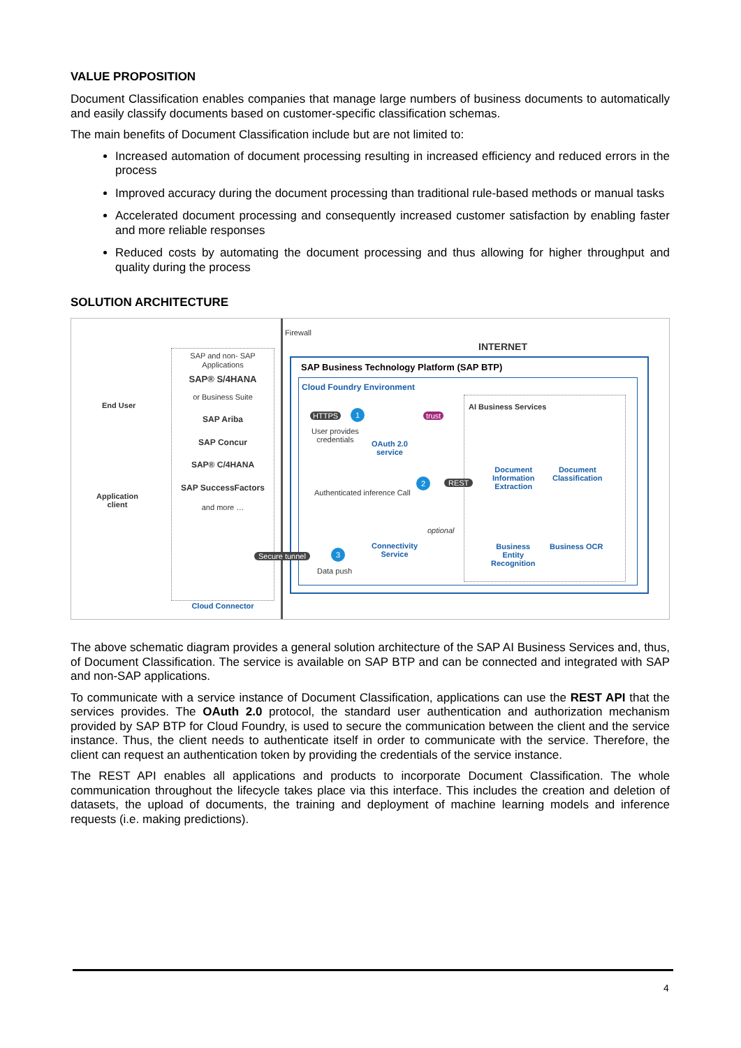VALUE PROPOSITION
Document Classification enables companies that manage large numbers of business documents to automatically and easily classify documents based on customer-specific classification schemas.
The main benefits of Document Classification include but are not limited to:
Increased automation of document processing resulting in increased efficiency and reduced errors in the process
Improved accuracy during the document processing than traditional rule-based methods or manual tasks
Accelerated document processing and consequently increased customer satisfaction by enabling faster and more reliable responses
Reduced costs by automating the document processing and thus allowing for higher throughput and quality during the process
SOLUTION ARCHITECTURE
Firewall
SAP and non- SAP Applications
SAP® S/4HANA
or Business Suite
SAP Ariba
SAP Concur
SAP® C/4HANA
SAP SuccessFactors
and more …
Cloud Connector
End User
Application
client
INTERNET
SAP Business Technology Platform (SAP BTP)
Cloud Foundry Environment
HTTPS
User provides
credentials
OAuth 2.0
service
trust
Authenticated inference Call
REST
Connectivity
Service
optional
Data push
AI Business Services
Document
Information
Extraction
Document
Classification
Business
Entity
Recognition
Business OCR
Secure tunnel
1
2
3
The above schematic diagram provides a general solution architecture of the SAP AI Business Services and, thus, of Document Classification. The service is available on SAP BTP and can be connected and integrated with SAP and non-SAP applications.
To communicate with a service instance of Document Classification, applications can use the REST API that the services provides. The OAuth 2.0 protocol, the standard user authentication and authorization mechanism provided by SAP BTP for Cloud Foundry, is used to secure the communication between the client and the service instance. Thus, the client needs to authenticate itself in order to communicate with the service. Therefore, the client can request an authentication token by providing the credentials of the service instance.
The REST API enables all applications and products to incorporate Document Classification. The whole communication throughout the lifecycle takes place via this interface. This includes the creation and deletion of datasets, the upload of documents, the training and deployment of machine learning models and inference requests (i.e. making predictions).
4